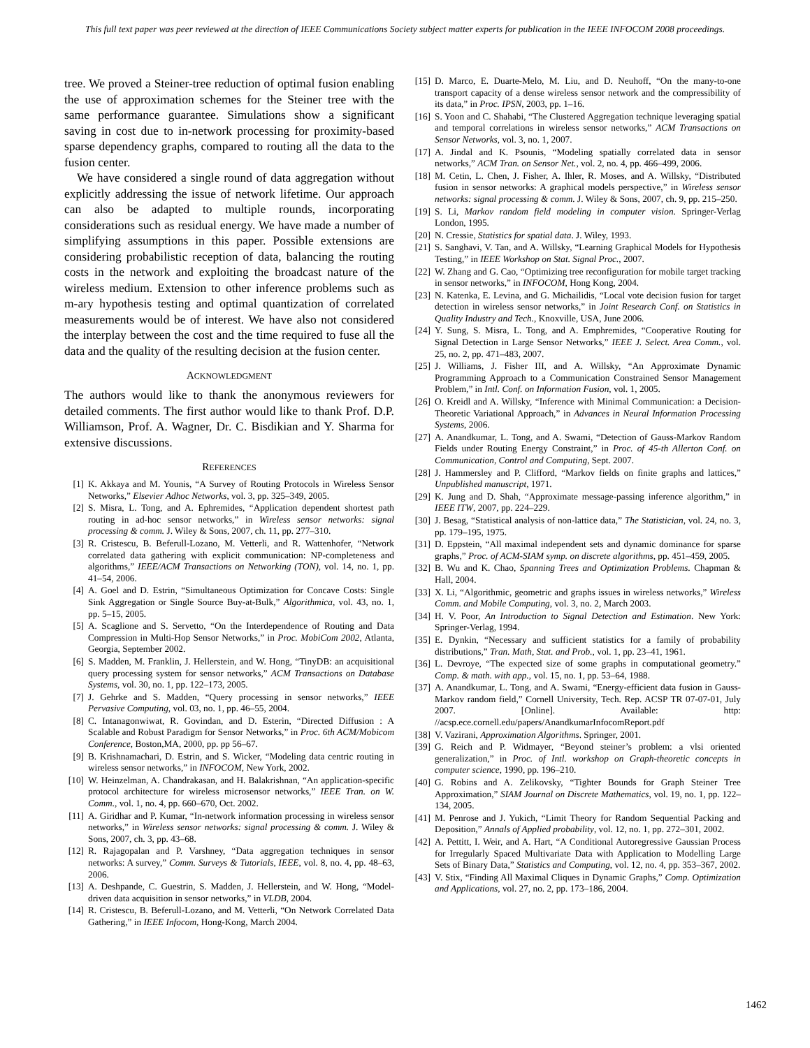This full text paper was peer reviewed at the direction of IEEE Communications Society subject matter experts for publication in the IEEE INFOCOM 2008 proceedings.
tree. We proved a Steiner-tree reduction of optimal fusion enabling the use of approximation schemes for the Steiner tree with the same performance guarantee. Simulations show a significant saving in cost due to in-network processing for proximity-based sparse dependency graphs, compared to routing all the data to the fusion center.
We have considered a single round of data aggregation without explicitly addressing the issue of network lifetime. Our approach can also be adapted to multiple rounds, incorporating considerations such as residual energy. We have made a number of simplifying assumptions in this paper. Possible extensions are considering probabilistic reception of data, balancing the routing costs in the network and exploiting the broadcast nature of the wireless medium. Extension to other inference problems such as m-ary hypothesis testing and optimal quantization of correlated measurements would be of interest. We have also not considered the interplay between the cost and the time required to fuse all the data and the quality of the resulting decision at the fusion center.
ACKNOWLEDGMENT
The authors would like to thank the anonymous reviewers for detailed comments. The first author would like to thank Prof. D.P. Williamson, Prof. A. Wagner, Dr. C. Bisdikian and Y. Sharma for extensive discussions.
REFERENCES
[1] K. Akkaya and M. Younis, “A Survey of Routing Protocols in Wireless Sensor Networks,” Elsevier Adhoc Networks, vol. 3, pp. 325–349, 2005.
[2] S. Misra, L. Tong, and A. Ephremides, “Application dependent shortest path routing in ad-hoc sensor networks,” in Wireless sensor networks: signal processing & comm. J. Wiley & Sons, 2007, ch. 11, pp. 277–310.
[3] R. Cristescu, B. Beferull-Lozano, M. Vetterli, and R. Wattenhofer, “Network correlated data gathering with explicit communication: NP-completeness and algorithms,” IEEE/ACM Transactions on Networking (TON), vol. 14, no. 1, pp. 41–54, 2006.
[4] A. Goel and D. Estrin, “Simultaneous Optimization for Concave Costs: Single Sink Aggregation or Single Source Buy-at-Bulk,” Algorithmica, vol. 43, no. 1, pp. 5–15, 2005.
[5] A. Scaglione and S. Servetto, “On the Interdependence of Routing and Data Compression in Multi-Hop Sensor Networks,” in Proc. MobiCom 2002, Atlanta, Georgia, September 2002.
[6] S. Madden, M. Franklin, J. Hellerstein, and W. Hong, “TinyDB: an acquisitional query processing system for sensor networks,” ACM Transactions on Database Systems, vol. 30, no. 1, pp. 122–173, 2005.
[7] J. Gehrke and S. Madden, “Query processing in sensor networks,” IEEE Pervasive Computing, vol. 03, no. 1, pp. 46–55, 2004.
[8] C. Intanagonwiwat, R. Govindan, and D. Esterin, “Directed Diffusion : A Scalable and Robust Paradigm for Sensor Networks,” in Proc. 6th ACM/Mobicom Conference, Boston,MA, 2000, pp. pp 56–67.
[9] B. Krishnamachari, D. Estrin, and S. Wicker, “Modeling data centric routing in wireless sensor networks,” in INFOCOM, New York, 2002.
[10] W. Heinzelman, A. Chandrakasan, and H. Balakrishnan, “An application-specific protocol architecture for wireless microsensor networks,” IEEE Tran. on W. Comm., vol. 1, no. 4, pp. 660–670, Oct. 2002.
[11] A. Giridhar and P. Kumar, “In-network information processing in wireless sensor networks,” in Wireless sensor networks: signal processing & comm. J. Wiley & Sons, 2007, ch. 3, pp. 43–68.
[12] R. Rajagopalan and P. Varshney, “Data aggregation techniques in sensor networks: A survey,” Comm. Surveys & Tutorials, IEEE, vol. 8, no. 4, pp. 48–63, 2006.
[13] A. Deshpande, C. Guestrin, S. Madden, J. Hellerstein, and W. Hong, “Model-driven data acquisition in sensor networks,” in VLDB, 2004.
[14] R. Cristescu, B. Beferull-Lozano, and M. Vetterli, “On Network Correlated Data Gathering,” in IEEE Infocom, Hong-Kong, March 2004.
[15] D. Marco, E. Duarte-Melo, M. Liu, and D. Neuhoff, “On the many-to-one transport capacity of a dense wireless sensor network and the compressibility of its data,” in Proc. IPSN, 2003, pp. 1–16.
[16] S. Yoon and C. Shahabi, “The Clustered Aggregation technique leveraging spatial and temporal correlations in wireless sensor networks,” ACM Transactions on Sensor Networks, vol. 3, no. 1, 2007.
[17] A. Jindal and K. Psounis, “Modeling spatially correlated data in sensor networks,” ACM Tran. on Sensor Net., vol. 2, no. 4, pp. 466–499, 2006.
[18] M. Cetin, L. Chen, J. Fisher, A. Ihler, R. Moses, and A. Willsky, “Distributed fusion in sensor networks: A graphical models perspective,” in Wireless sensor networks: signal processing & comm. J. Wiley & Sons, 2007, ch. 9, pp. 215–250.
[19] S. Li, Markov random field modeling in computer vision. Springer-Verlag London, 1995.
[20] N. Cressie, Statistics for spatial data. J. Wiley, 1993.
[21] S. Sanghavi, V. Tan, and A. Willsky, “Learning Graphical Models for Hypothesis Testing,” in IEEE Workshop on Stat. Signal Proc., 2007.
[22] W. Zhang and G. Cao, “Optimizing tree reconfiguration for mobile target tracking in sensor networks,” in INFOCOM, Hong Kong, 2004.
[23] N. Katenka, E. Levina, and G. Michailidis, “Local vote decision fusion for target detection in wireless sensor networks,” in Joint Research Conf. on Statistics in Quality Industry and Tech., Knoxville, USA, June 2006.
[24] Y. Sung, S. Misra, L. Tong, and A. Emphremides, “Cooperative Routing for Signal Detection in Large Sensor Networks,” IEEE J. Select. Area Comm., vol. 25, no. 2, pp. 471–483, 2007.
[25] J. Williams, J. Fisher III, and A. Willsky, “An Approximate Dynamic Programming Approach to a Communication Constrained Sensor Management Problem,” in Intl. Conf. on Information Fusion, vol. 1, 2005.
[26] O. Kreidl and A. Willsky, “Inference with Minimal Communication: a Decision-Theoretic Variational Approach,” in Advances in Neural Information Processing Systems, 2006.
[27] A. Anandkumar, L. Tong, and A. Swami, “Detection of Gauss-Markov Random Fields under Routing Energy Constraint,” in Proc. of 45-th Allerton Conf. on Communication, Control and Computing, Sept. 2007.
[28] J. Hammersley and P. Clifford, “Markov fields on finite graphs and lattices,” Unpublished manuscript, 1971.
[29] K. Jung and D. Shah, “Approximate message-passing inference algorithm,” in IEEE ITW, 2007, pp. 224–229.
[30] J. Besag, “Statistical analysis of non-lattice data,” The Statistician, vol. 24, no. 3, pp. 179–195, 1975.
[31] D. Eppstein, “All maximal independent sets and dynamic dominance for sparse graphs,” Proc. of ACM-SIAM symp. on discrete algorithms, pp. 451–459, 2005.
[32] B. Wu and K. Chao, Spanning Trees and Optimization Problems. Chapman & Hall, 2004.
[33] X. Li, “Algorithmic, geometric and graphs issues in wireless networks,” Wireless Comm. and Mobile Computing, vol. 3, no. 2, March 2003.
[34] H. V. Poor, An Introduction to Signal Detection and Estimation. New York: Springer-Verlag, 1994.
[35] E. Dynkin, “Necessary and sufficient statistics for a family of probability distributions,” Tran. Math, Stat. and Prob., vol. 1, pp. 23–41, 1961.
[36] L. Devroye, “The expected size of some graphs in computational geometry.” Comp. & math. with app., vol. 15, no. 1, pp. 53–64, 1988.
[37] A. Anandkumar, L. Tong, and A. Swami, “Energy-efficient data fusion in Gauss-Markov random field,” Cornell University, Tech. Rep. ACSP TR 07-07-01, July 2007. [Online]. Available: http: //acsp.ece.cornell.edu/papers/AnandkumarInfocomReport.pdf
[38] V. Vazirani, Approximation Algorithms. Springer, 2001.
[39] G. Reich and P. Widmayer, “Beyond steiner’s problem: a vlsi oriented generalization,” in Proc. of Intl. workshop on Graph-theoretic concepts in computer science, 1990, pp. 196–210.
[40] G. Robins and A. Zelikovsky, “Tighter Bounds for Graph Steiner Tree Approximation,” SIAM Journal on Discrete Mathematics, vol. 19, no. 1, pp. 122–134, 2005.
[41] M. Penrose and J. Yukich, “Limit Theory for Random Sequential Packing and Deposition,” Annals of Applied probability, vol. 12, no. 1, pp. 272–301, 2002.
[42] A. Pettitt, I. Weir, and A. Hart, “A Conditional Autoregressive Gaussian Process for Irregularly Spaced Multivariate Data with Application to Modelling Large Sets of Binary Data,” Statistics and Computing, vol. 12, no. 4, pp. 353–367, 2002.
[43] V. Stix, “Finding All Maximal Cliques in Dynamic Graphs,” Comp. Optimization and Applications, vol. 27, no. 2, pp. 173–186, 2004.
1462